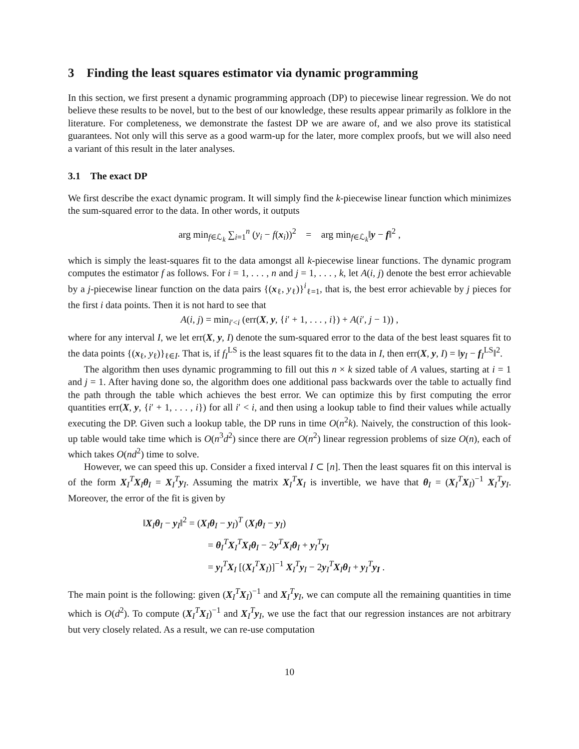3 Finding the least squares estimator via dynamic programming
In this section, we first present a dynamic programming approach (DP) to piecewise linear regression. We do not believe these results to be novel, but to the best of our knowledge, these results appear primarily as folklore in the literature. For completeness, we demonstrate the fastest DP we are aware of, and we also prove its statistical guarantees. Not only will this serve as a good warm-up for the later, more complex proofs, but we will also need a variant of this result in the later analyses.
3.1 The exact DP
We first describe the exact dynamic program. It will simply find the k-piecewise linear function which minimizes the sum-squared error to the data. In other words, it outputs
arg min<sub>f∈ℒ<sub>k</sub></sub> ∑<sub>i=1</sub><sup>n</sup> (y<sub>i</sub> − f(x<sub>i</sub>))<sup>2</sup> = arg min<sub>f∈ℒ<sub>k</sub></sub>‖y − f‖<sup>2</sup> ,
which is simply the least-squares fit to the data amongst all k-piecewise linear functions. The dynamic program computes the estimator f as follows. For i = 1, . . . , n and j = 1, . . . , k, let A(i, j) denote the best error achievable by a j-piecewise linear function on the data pairs {(x<sub>ℓ</sub>, y<sub>ℓ</sub>)}<sup>i</sup><sub>ℓ=1</sub>, that is, the best error achievable by j pieces for the first i data points. Then it is not hard to see that
A(i, j) = min<sub>i′<i</sub> (err(X, y, {i′ + 1, . . . , i}) + A(i′, j − 1)) ,
where for any interval I, we let err(X, y, I) denote the sum-squared error to the data of the best least squares fit to the data points {(x<sub>ℓ</sub>, y<sub>ℓ</sub>)}<sub>ℓ∈I</sub>. That is, if f<sub>I</sub><sup>LS</sup> is the least squares fit to the data in I, then err(X, y, I) = ‖y<sub>I</sub> − f<sub>I</sub><sup>LS</sup>‖<sup>2</sup>.
The algorithm then uses dynamic programming to fill out this n × k sized table of A values, starting at i = 1 and j = 1. After having done so, the algorithm does one additional pass backwards over the table to actually find the path through the table which achieves the best error. We can optimize this by first computing the error quantities err(X, y, {i′ + 1, . . . , i}) for all i′ < i, and then using a lookup table to find their values while actually executing the DP. Given such a lookup table, the DP runs in time O(n<sup>2</sup>k). Naively, the construction of this look-up table would take time which is O(n<sup>3</sup>d<sup>2</sup>) since there are O(n<sup>2</sup>) linear regression problems of size O(n), each of which takes O(nd<sup>2</sup>) time to solve.
However, we can speed this up. Consider a fixed interval I ⊂ [n]. Then the least squares fit on this interval is of the form X<sub>I</sub><sup>T</sup>X<sub>I</sub>θ<sub>I</sub> = X<sub>I</sub><sup>T</sup>y<sub>I</sub>. Assuming the matrix X<sub>I</sub><sup>T</sup>X<sub>I</sub> is invertible, we have that θ<sub>I</sub> = (X<sub>I</sub><sup>T</sup>X<sub>I</sub>)<sup>−1</sup> X<sub>I</sub><sup>T</sup>y<sub>I</sub>. Moreover, the error of the fit is given by
‖X<sub>I</sub>θ<sub>I</sub> − y<sub>I</sub>‖<sup>2</sup> = (X<sub>I</sub>θ<sub>I</sub> − y<sub>I</sub>)<sup>T</sup> (X<sub>I</sub>θ<sub>I</sub> − y<sub>I</sub>)
= θ<sub>I</sub><sup>T</sup>X<sub>I</sub><sup>T</sup>X<sub>I</sub>θ<sub>I</sub> − 2y<sup>T</sup>X<sub>I</sub>θ<sub>I</sub> + y<sub>I</sub><sup>T</sup>y<sub>I</sub>
= y<sub>I</sub><sup>T</sup>X<sub>I</sub> [(X<sub>I</sub><sup>T</sup>X<sub>I</sub>)]<sup>−1</sup> X<sub>I</sub><sup>T</sup>y<sub>I</sub> − 2y<sub>I</sub><sup>T</sup>X<sub>I</sub>θ<sub>I</sub> + y<sub>I</sub><sup>T</sup>y<sub>I</sub> .
The main point is the following: given (X<sub>I</sub><sup>T</sup>X<sub>I</sub>)<sup>−1</sup> and X<sub>I</sub><sup>T</sup>y<sub>I</sub>, we can compute all the remaining quantities in time which is O(d<sup>2</sup>). To compute (X<sub>I</sub><sup>T</sup>X<sub>I</sub>)<sup>−1</sup> and X<sub>I</sub><sup>T</sup>y<sub>I</sub>, we use the fact that our regression instances are not arbitrary but very closely related. As a result, we can re-use computation
10